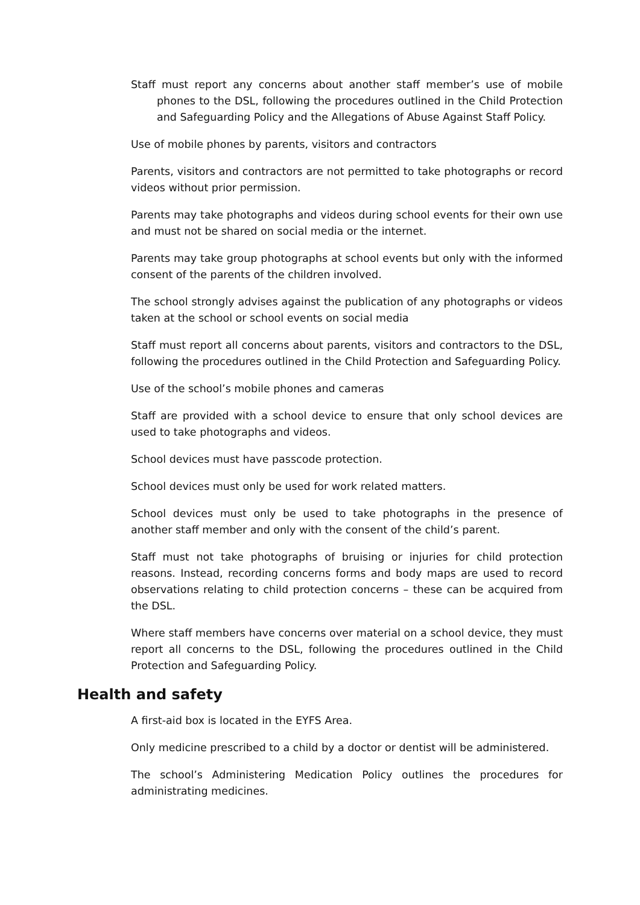Staff must report any concerns about another staff member’s use of mobile phones to the DSL, following the procedures outlined in the Child Protection and Safeguarding Policy and the Allegations of Abuse Against Staff Policy.
Use of mobile phones by parents, visitors and contractors
Parents, visitors and contractors are not permitted to take photographs or record videos without prior permission.
Parents may take photographs and videos during school events for their own use and must not be shared on social media or the internet.
Parents may take group photographs at school events but only with the informed consent of the parents of the children involved.
The school strongly advises against the publication of any photographs or videos taken at the school or school events on social media
Staff must report all concerns about parents, visitors and contractors to the DSL, following the procedures outlined in the Child Protection and Safeguarding Policy.
Use of the school’s mobile phones and cameras
Staff are provided with a school device to ensure that only school devices are used to take photographs and videos.
School devices must have passcode protection.
School devices must only be used for work related matters.
School devices must only be used to take photographs in the presence of another staff member and only with the consent of the child’s parent.
Staff must not take photographs of bruising or injuries for child protection reasons. Instead, recording concerns forms and body maps are used to record observations relating to child protection concerns – these can be acquired from the DSL.
Where staff members have concerns over material on a school device, they must report all concerns to the DSL, following the procedures outlined in the Child Protection and Safeguarding Policy.
Health and safety
A first-aid box is located in the EYFS Area.
Only medicine prescribed to a child by a doctor or dentist will be administered.
The school’s Administering Medication Policy outlines the procedures for administrating medicines.